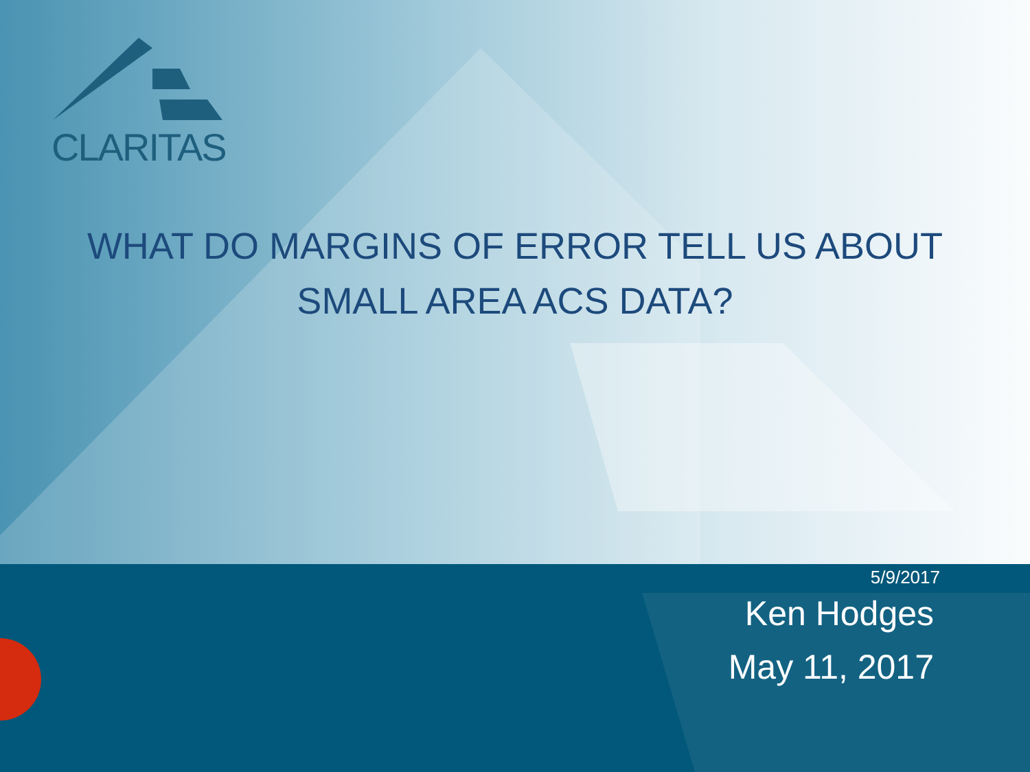CLARITAS
WHAT DO MARGINS OF ERROR TELL US ABOUT
SMALL AREA ACS DATA?
5/9/2017
Ken Hodges
May 11, 2017